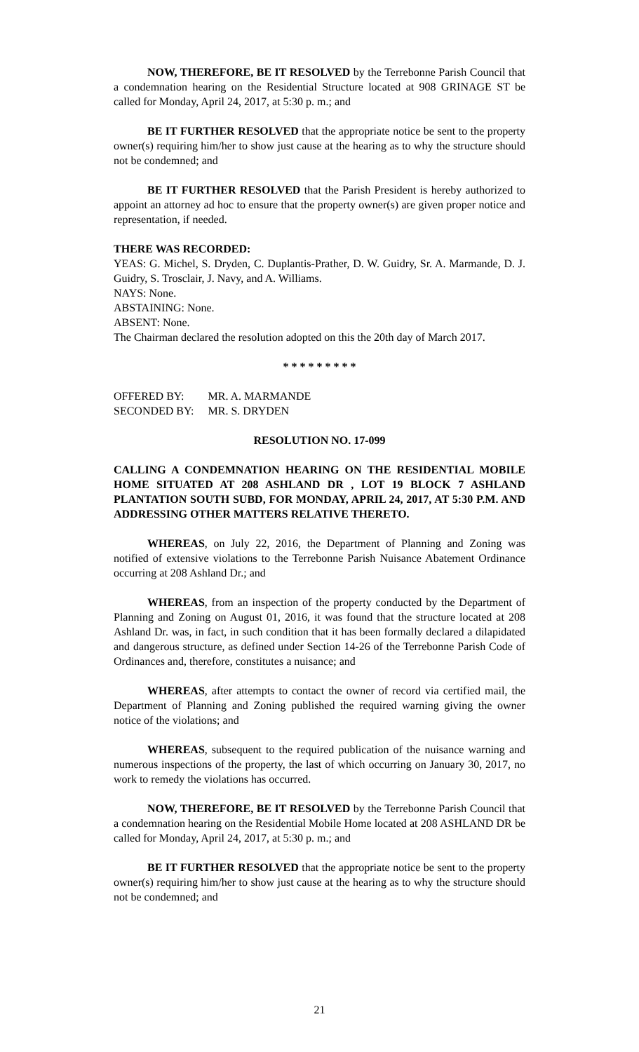NOW, THEREFORE, BE IT RESOLVED by the Terrebonne Parish Council that a condemnation hearing on the Residential Structure located at 908 GRINAGE ST be called for Monday, April 24, 2017, at 5:30 p. m.; and
BE IT FURTHER RESOLVED that the appropriate notice be sent to the property owner(s) requiring him/her to show just cause at the hearing as to why the structure should not be condemned; and
BE IT FURTHER RESOLVED that the Parish President is hereby authorized to appoint an attorney ad hoc to ensure that the property owner(s) are given proper notice and representation, if needed.
THERE WAS RECORDED:
YEAS: G. Michel, S. Dryden, C. Duplantis-Prather, D. W. Guidry, Sr. A. Marmande, D. J. Guidry, S. Trosclair, J. Navy, and A. Williams.
NAYS: None.
ABSTAINING: None.
ABSENT: None.
The Chairman declared the resolution adopted on this the 20th day of March 2017.
* * * * * * * * *
| OFFERED BY: | MR. A. MARMANDE |
| SECONDED BY: | MR. S. DRYDEN |
RESOLUTION NO. 17-099
CALLING A CONDEMNATION HEARING ON THE RESIDENTIAL MOBILE HOME SITUATED AT 208 ASHLAND DR , LOT 19 BLOCK 7 ASHLAND PLANTATION SOUTH SUBD, FOR MONDAY, APRIL 24, 2017, AT 5:30 P.M. AND ADDRESSING OTHER MATTERS RELATIVE THERETO.
WHEREAS, on July 22, 2016, the Department of Planning and Zoning was notified of extensive violations to the Terrebonne Parish Nuisance Abatement Ordinance occurring at 208 Ashland Dr.; and
WHEREAS, from an inspection of the property conducted by the Department of Planning and Zoning on August 01, 2016, it was found that the structure located at 208 Ashland Dr. was, in fact, in such condition that it has been formally declared a dilapidated and dangerous structure, as defined under Section 14-26 of the Terrebonne Parish Code of Ordinances and, therefore, constitutes a nuisance; and
WHEREAS, after attempts to contact the owner of record via certified mail, the Department of Planning and Zoning published the required warning giving the owner notice of the violations; and
WHEREAS, subsequent to the required publication of the nuisance warning and numerous inspections of the property, the last of which occurring on January 30, 2017, no work to remedy the violations has occurred.
NOW, THEREFORE, BE IT RESOLVED by the Terrebonne Parish Council that a condemnation hearing on the Residential Mobile Home located at 208 ASHLAND DR be called for Monday, April 24, 2017, at 5:30 p. m.; and
BE IT FURTHER RESOLVED that the appropriate notice be sent to the property owner(s) requiring him/her to show just cause at the hearing as to why the structure should not be condemned; and
21